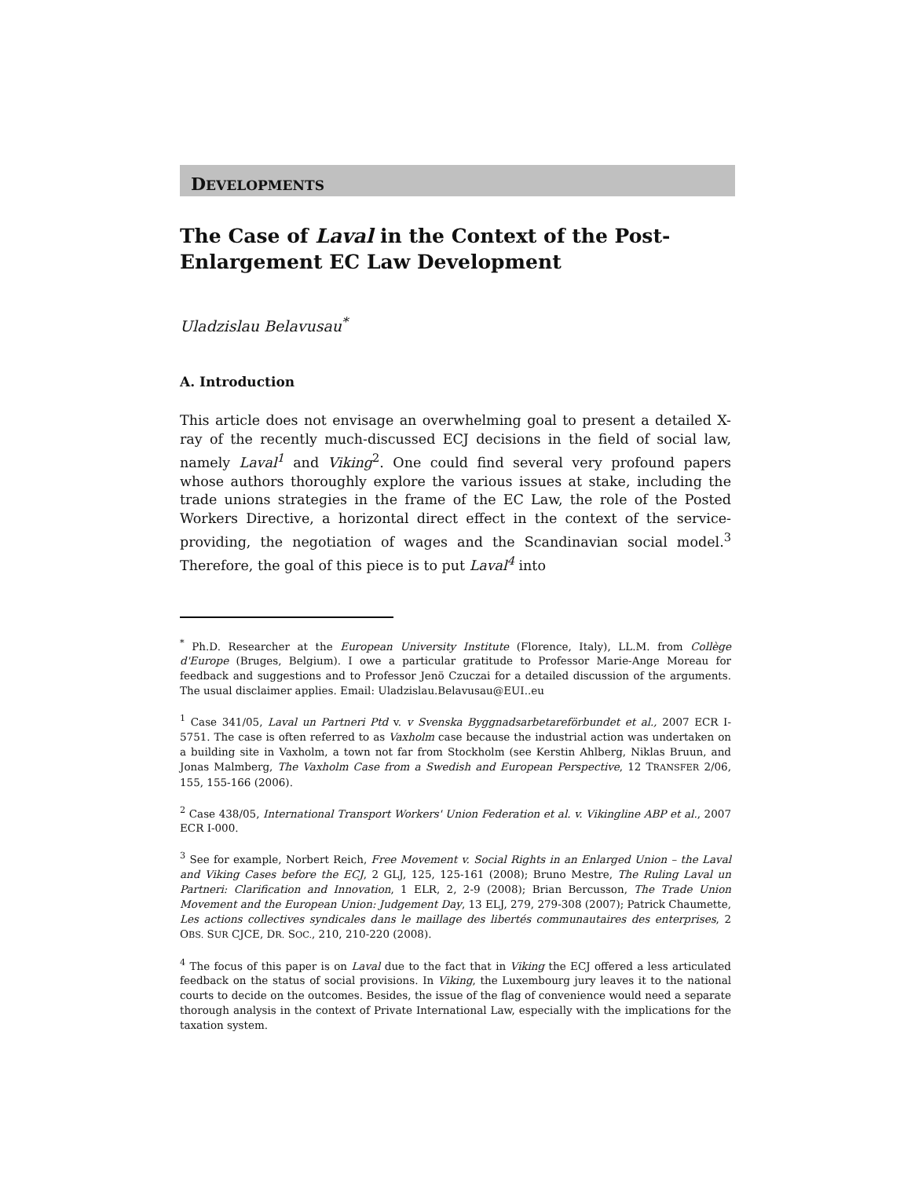DEVELOPMENTS
The Case of Laval in the Context of the Post-Enlargement EC Law Development
Uladzislau Belavusau<sup>*</sup>
A. Introduction
This article does not envisage an overwhelming goal to present a detailed X-ray of the recently much-discussed ECJ decisions in the field of social law, namely Laval<sup>1</sup> and Viking<sup>2</sup>. One could find several very profound papers whose authors thoroughly explore the various issues at stake, including the trade unions strategies in the frame of the EC Law, the role of the Posted Workers Directive, a horizontal direct effect in the context of the service-providing, the negotiation of wages and the Scandinavian social model.<sup>3</sup> Therefore, the goal of this piece is to put Laval<sup>4</sup> into
<sup>*</sup> Ph.D. Researcher at the European University Institute (Florence, Italy), LL.M. from Collège d'Europe (Bruges, Belgium). I owe a particular gratitude to Professor Marie-Ange Moreau for feedback and suggestions and to Professor Jenö Czuczai for a detailed discussion of the arguments. The usual disclaimer applies. Email: Uladzislau.Belavusau@EUI..eu
<sup>1</sup> Case 341/05, Laval un Partneri Ptd v. v Svenska Byggnadsarbetareförbundet et al., 2007 ECR I-5751. The case is often referred to as Vaxholm case because the industrial action was undertaken on a building site in Vaxholm, a town not far from Stockholm (see Kerstin Ahlberg, Niklas Bruun, and Jonas Malmberg, The Vaxholm Case from a Swedish and European Perspective, 12 TRANSFER 2/06, 155, 155-166 (2006).
<sup>2</sup> Case 438/05, International Transport Workers' Union Federation et al. v. Vikingline ABP et al., 2007 ECR I-000.
<sup>3</sup> See for example, Norbert Reich, Free Movement v. Social Rights in an Enlarged Union – the Laval and Viking Cases before the ECJ, 2 GLJ, 125, 125-161 (2008); Bruno Mestre, The Ruling Laval un Partneri: Clarification and Innovation, 1 ELR, 2, 2-9 (2008); Brian Bercusson, The Trade Union Movement and the European Union: Judgement Day, 13 ELJ, 279, 279-308 (2007); Patrick Chaumette, Les actions collectives syndicales dans le maillage des libertés communautaires des enterprises, 2 OBS. SUR CJCE, DR. SOC., 210, 210-220 (2008).
<sup>4</sup> The focus of this paper is on Laval due to the fact that in Viking the ECJ offered a less articulated feedback on the status of social provisions. In Viking, the Luxembourg jury leaves it to the national courts to decide on the outcomes. Besides, the issue of the flag of convenience would need a separate thorough analysis in the context of Private International Law, especially with the implications for the taxation system.